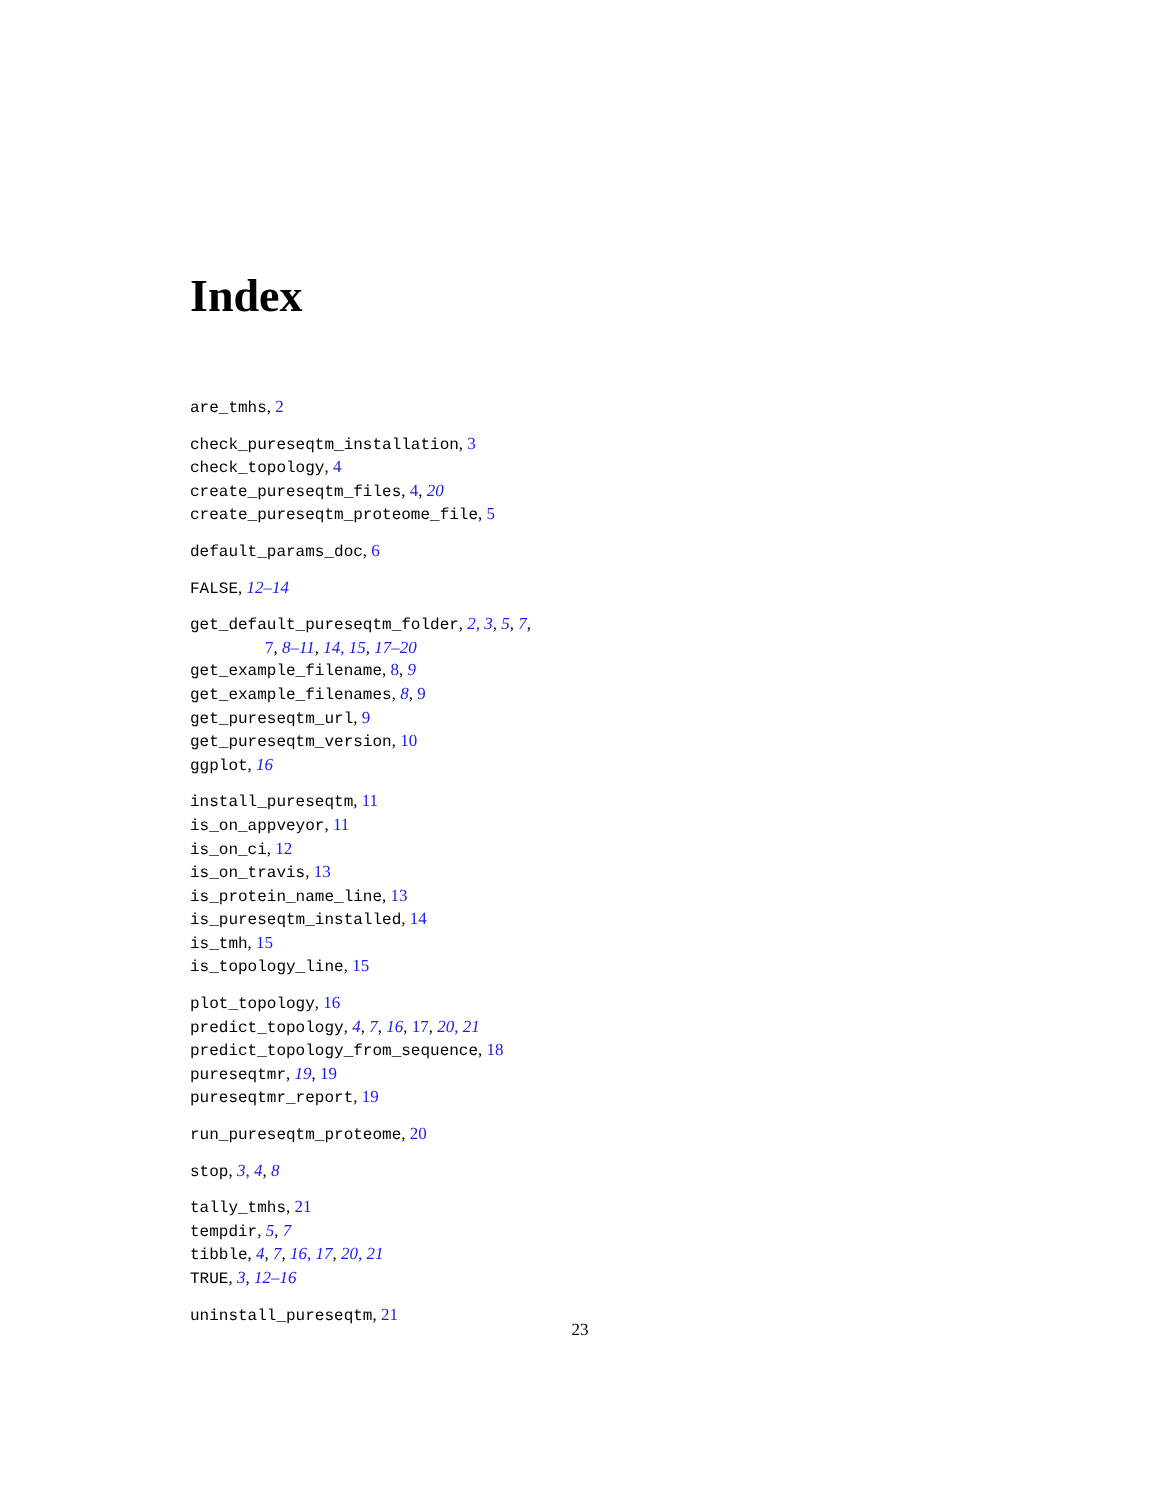Index
are_tmhs, 2
check_pureseqtm_installation, 3
check_topology, 4
create_pureseqtm_files, 4, 20
create_pureseqtm_proteome_file, 5
default_params_doc, 6
FALSE, 12–14
get_default_pureseqtm_folder, 2, 3, 5, 7,
7, 8–11, 14, 15, 17–20
get_example_filename, 8, 9
get_example_filenames, 8, 9
get_pureseqtm_url, 9
get_pureseqtm_version, 10
ggplot, 16
install_pureseqtm, 11
is_on_appveyor, 11
is_on_ci, 12
is_on_travis, 13
is_protein_name_line, 13
is_pureseqtm_installed, 14
is_tmh, 15
is_topology_line, 15
plot_topology, 16
predict_topology, 4, 7, 16, 17, 20, 21
predict_topology_from_sequence, 18
pureseqtmr, 19, 19
pureseqtmr_report, 19
run_pureseqtm_proteome, 20
stop, 3, 4, 8
tally_tmhs, 21
tempdir, 5, 7
tibble, 4, 7, 16, 17, 20, 21
TRUE, 3, 12–16
uninstall_pureseqtm, 21
23